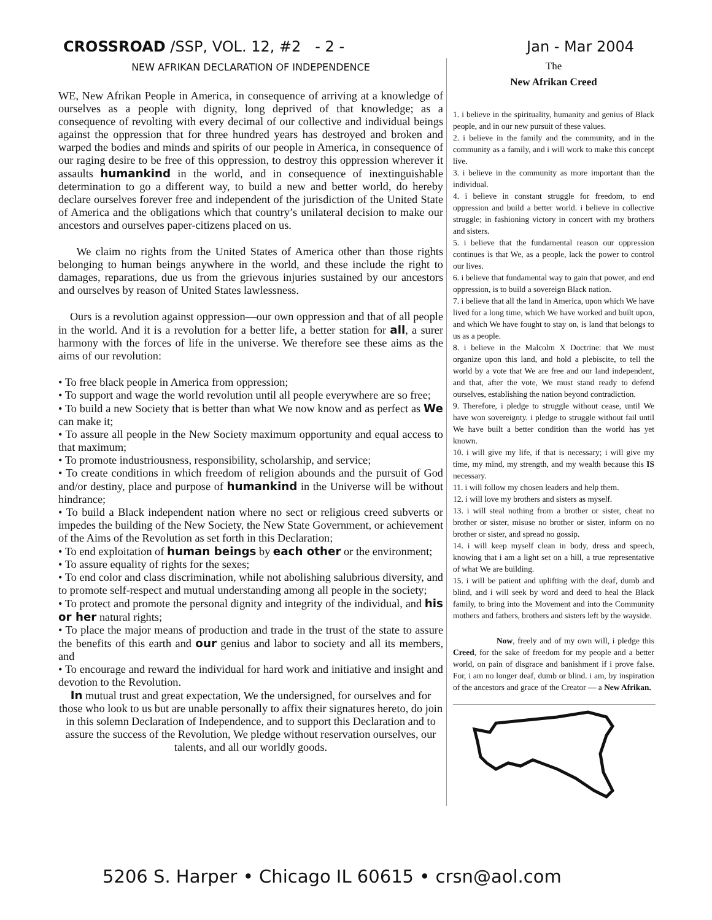CROSSROAD /SSP, VOL. 12, #2 - 2 - Jan - Mar 2004
NEW AFRIKAN DECLARATION OF INDEPENDENCE
WE, New Afrikan People in America, in consequence of arriving at a knowledge of ourselves as a people with dignity, long deprived of that knowledge; as a consequence of revolting with every decimal of our collective and individual beings against the oppression that for three hundred years has destroyed and broken and warped the bodies and minds and spirits of our people in America, in consequence of our raging desire to be free of this oppression, to destroy this oppression wherever it assaults humankind in the world, and in consequence of inextinguishable determination to go a different way, to build a new and better world, do hereby declare ourselves forever free and independent of the jurisdiction of the United State of America and the obligations which that country’s unilateral decision to make our ancestors and ourselves paper-citizens placed on us.
We claim no rights from the United States of America other than those rights belonging to human beings anywhere in the world, and these include the right to damages, reparations, due us from the grievous injuries sustained by our ancestors and ourselves by reason of United States lawlessness.
Ours is a revolution against oppression—our own oppression and that of all people in the world. And it is a revolution for a better life, a better station for all, a surer harmony with the forces of life in the universe. We therefore see these aims as the aims of our revolution:
• To free black people in America from oppression;
• To support and wage the world revolution until all people everywhere are so free;
• To build a new Society that is better than what We now know and as perfect as We can make it;
• To assure all people in the New Society maximum opportunity and equal access to that maximum;
• To promote industriousness, responsibility, scholarship, and service;
• To create conditions in which freedom of religion abounds and the pursuit of God and/or destiny, place and purpose of humankind in the Universe will be without hindrance;
• To build a Black independent nation where no sect or religious creed subverts or impedes the building of the New Society, the New State Government, or achievement of the Aims of the Revolution as set forth in this Declaration;
• To end exploitation of human beings by each other or the environment;
• To assure equality of rights for the sexes;
• To end color and class discrimination, while not abolishing salubrious diversity, and to promote self-respect and mutual understanding among all people in the society;
• To protect and promote the personal dignity and integrity of the individual, and his or her natural rights;
• To place the major means of production and trade in the trust of the state to assure the benefits of this earth and our genius and labor to society and all its members, and
• To encourage and reward the individual for hard work and initiative and insight and devotion to the Revolution.
In mutual trust and great expectation, We the undersigned, for ourselves and for those who look to us but are unable personally to affix their signatures hereto, do join in this solemn Declaration of Independence, and to support this Declaration and to assure the success of the Revolution, We pledge without reservation ourselves, our talents, and all our worldly goods.
The
New Afrikan Creed
1. i believe in the spirituality, humanity and genius of Black people, and in our new pursuit of these values.
2. i believe in the family and the community, and in the community as a family, and i will work to make this concept live.
3. i believe in the community as more important than the individual.
4. i believe in constant struggle for freedom, to end oppression and build a better world. i believe in collective struggle; in fashioning victory in concert with my brothers and sisters.
5. i believe that the fundamental reason our oppression continues is that We, as a people, lack the power to control our lives.
6. i believe that fundamental way to gain that power, and end oppression, is to build a sovereign Black nation.
7. i believe that all the land in America, upon which We have lived for a long time, which We have worked and built upon, and which We have fought to stay on, is land that belongs to us as a people.
8. i believe in the Malcolm X Doctrine: that We must organize upon this land, and hold a plebiscite, to tell the world by a vote that We are free and our land independent, and that, after the vote, We must stand ready to defend ourselves, establishing the nation beyond contradiction.
9. Therefore, i pledge to struggle without cease, until We have won sovereignty. i pledge to struggle without fail until We have built a better condition than the world has yet known.
10. i will give my life, if that is necessary; i will give my time, my mind, my strength, and my wealth because this IS necessary.
11. i will follow my chosen leaders and help them.
12. i will love my brothers and sisters as myself.
13. i will steal nothing from a brother or sister, cheat no brother or sister, misuse no brother or sister, inform on no brother or sister, and spread no gossip.
14. i will keep myself clean in body, dress and speech, knowing that i am a light set on a hill, a true representative of what We are building.
15. i will be patient and uplifting with the deaf, dumb and blind, and i will seek by word and deed to heal the Black family, to bring into the Movement and into the Community mothers and fathers, brothers and sisters left by the wayside.
Now, freely and of my own will, i pledge this Creed, for the sake of freedom for my people and a better world, on pain of disgrace and banishment if i prove false. For, i am no longer deaf, dumb or blind. i am, by inspiration of the ancestors and grace of the Creator — a New Afrikan.
5206 S. Harper • Chicago IL 60615 • crsn@aol.com